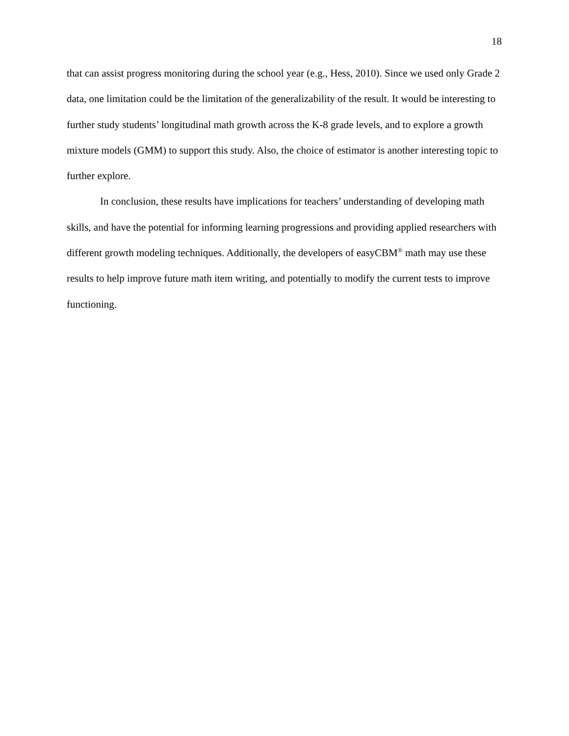18
that can assist progress monitoring during the school year (e.g., Hess, 2010). Since we used only Grade 2 data, one limitation could be the limitation of the generalizability of the result. It would be interesting to further study students’ longitudinal math growth across the K-8 grade levels, and to explore a growth mixture models (GMM) to support this study. Also, the choice of estimator is another interesting topic to further explore.
In conclusion, these results have implications for teachers’ understanding of developing math skills, and have the potential for informing learning progressions and providing applied researchers with different growth modeling techniques. Additionally, the developers of easyCBM<sup>®</sup> math may use these results to help improve future math item writing, and potentially to modify the current tests to improve functioning.